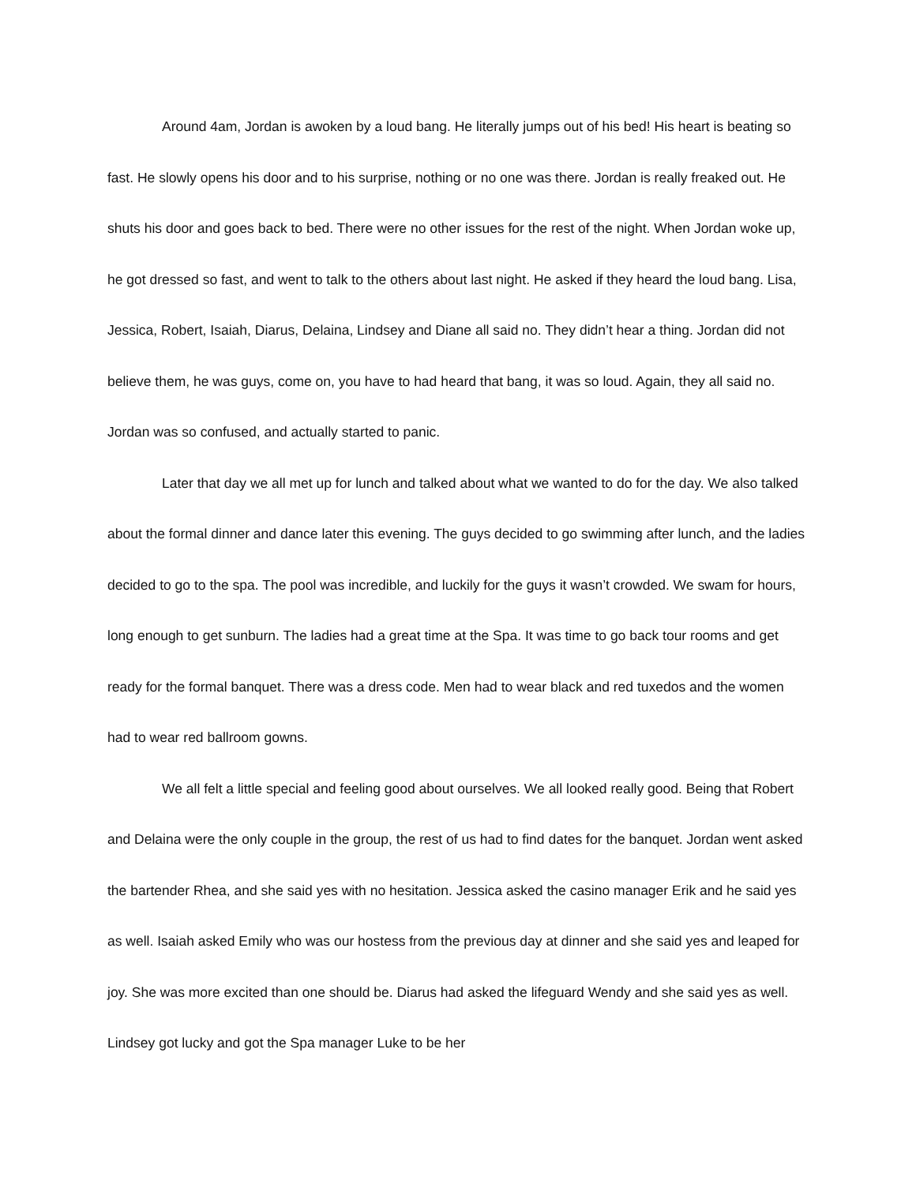Around 4am, Jordan is awoken by a loud bang. He literally jumps out of his bed! His heart is beating so fast. He slowly opens his door and to his surprise, nothing or no one was there. Jordan is really freaked out. He shuts his door and goes back to bed. There were no other issues for the rest of the night. When Jordan woke up, he got dressed so fast, and went to talk to the others about last night. He asked if they heard the loud bang. Lisa, Jessica, Robert, Isaiah, Diarus, Delaina, Lindsey and Diane all said no. They didn’t hear a thing. Jordan did not believe them, he was guys, come on, you have to had heard that bang, it was so loud. Again, they all said no. Jordan was so confused, and actually started to panic.
Later that day we all met up for lunch and talked about what we wanted to do for the day. We also talked about the formal dinner and dance later this evening. The guys decided to go swimming after lunch, and the ladies decided to go to the spa. The pool was incredible, and luckily for the guys it wasn’t crowded. We swam for hours, long enough to get sunburn. The ladies had a great time at the Spa. It was time to go back tour rooms and get ready for the formal banquet. There was a dress code. Men had to wear black and red tuxedos and the women had to wear red ballroom gowns.
We all felt a little special and feeling good about ourselves. We all looked really good. Being that Robert and Delaina were the only couple in the group, the rest of us had to find dates for the banquet. Jordan went asked the bartender Rhea, and she said yes with no hesitation. Jessica asked the casino manager Erik and he said yes as well. Isaiah asked Emily who was our hostess from the previous day at dinner and she said yes and leaped for joy. She was more excited than one should be. Diarus had asked the lifeguard Wendy and she said yes as well. Lindsey got lucky and got the Spa manager Luke to be her